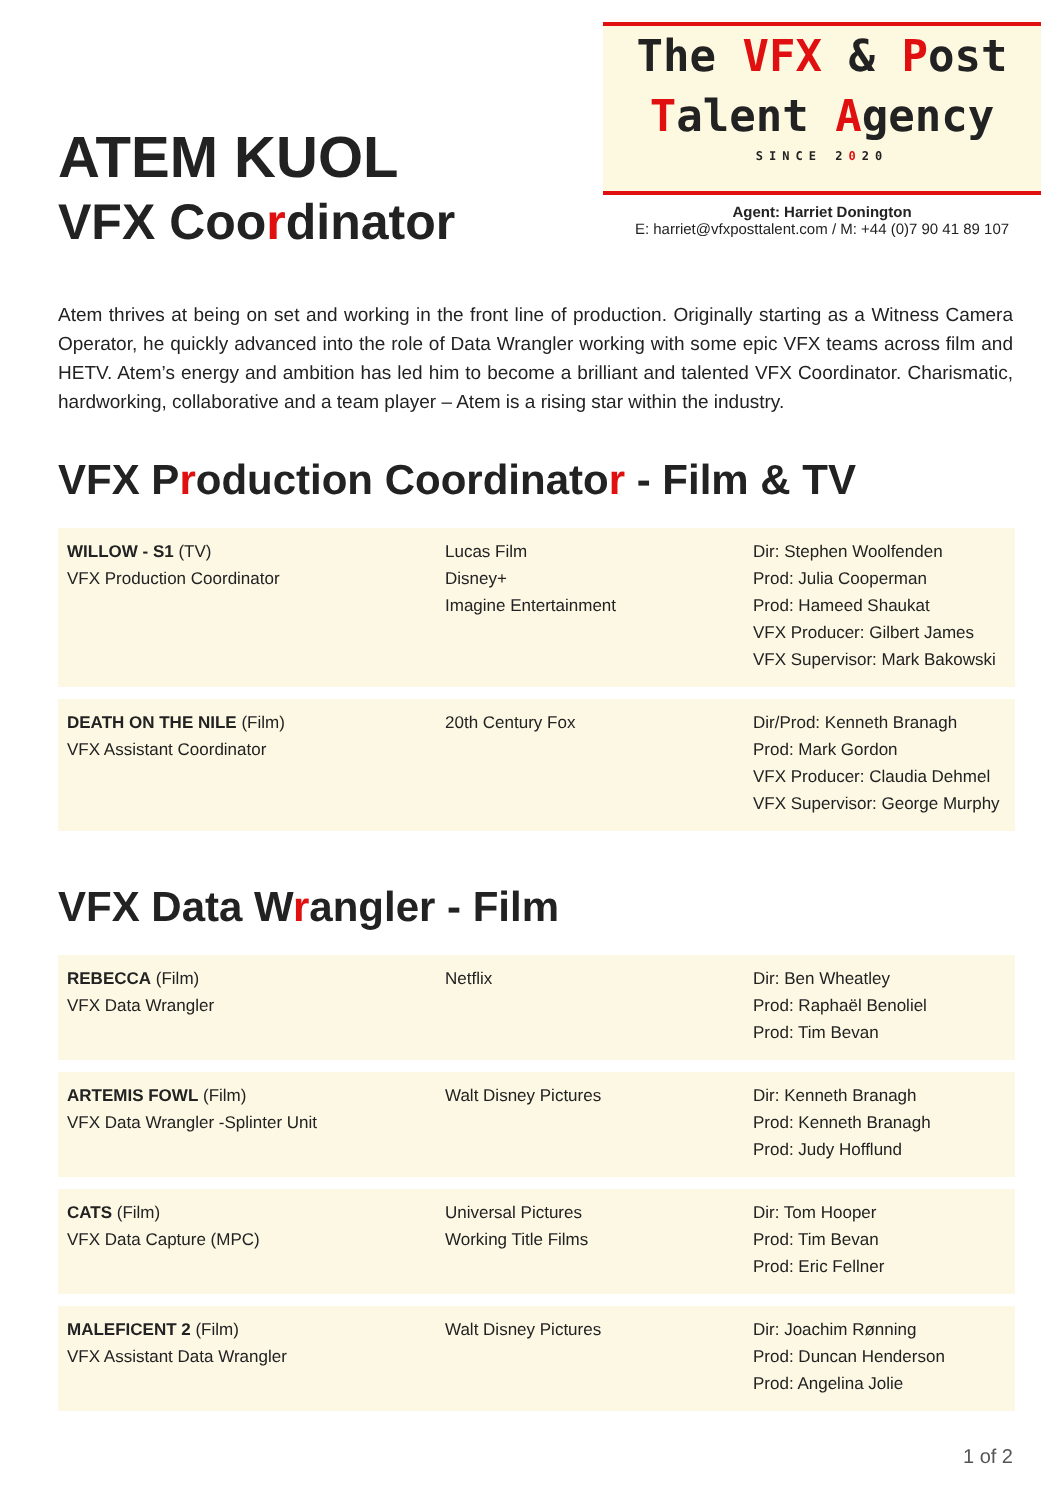ATEM KUOL
VFX Coordinator
The VFX & Post
Talent Agency
SINCE 2020
Agent: Harriet Donington
E: harriet@vfxposttalent.com / M: +44 (0)7 90 41 89 107
Atem thrives at being on set and working in the front line of production. Originally starting as a Witness Camera Operator, he quickly advanced into the role of Data Wrangler working with some epic VFX teams across film and HETV. Atem’s energy and ambition has led him to become a brilliant and talented VFX Coordinator. Charismatic, hardworking, collaborative and a team player – Atem is a rising star within the industry.
VFX Production Coordinator - Film & TV
| WILLOW - S1 (TV) VFX Production Coordinator | Lucas Film Disney+ Imagine Entertainment | Dir: Stephen Woolfenden Prod: Julia Cooperman Prod: Hameed Shaukat VFX Producer: Gilbert James VFX Supervisor: Mark Bakowski |
| DEATH ON THE NILE (Film) VFX Assistant Coordinator | 20th Century Fox | Dir/Prod: Kenneth Branagh Prod: Mark Gordon VFX Producer: Claudia Dehmel VFX Supervisor: George Murphy |
VFX Data Wrangler - Film
| REBECCA (Film) VFX Data Wrangler | Netflix | Dir: Ben Wheatley Prod: Raphaël Benoliel Prod: Tim Bevan |
| ARTEMIS FOWL (Film) VFX Data Wrangler -Splinter Unit | Walt Disney Pictures | Dir: Kenneth Branagh Prod: Kenneth Branagh Prod: Judy Hofflund |
| CATS (Film) VFX Data Capture (MPC) | Universal Pictures Working Title Films | Dir: Tom Hooper Prod: Tim Bevan Prod: Eric Fellner |
| MALEFICENT 2 (Film) VFX Assistant Data Wrangler | Walt Disney Pictures | Dir: Joachim Rønning Prod: Duncan Henderson Prod: Angelina Jolie |
1 of 2